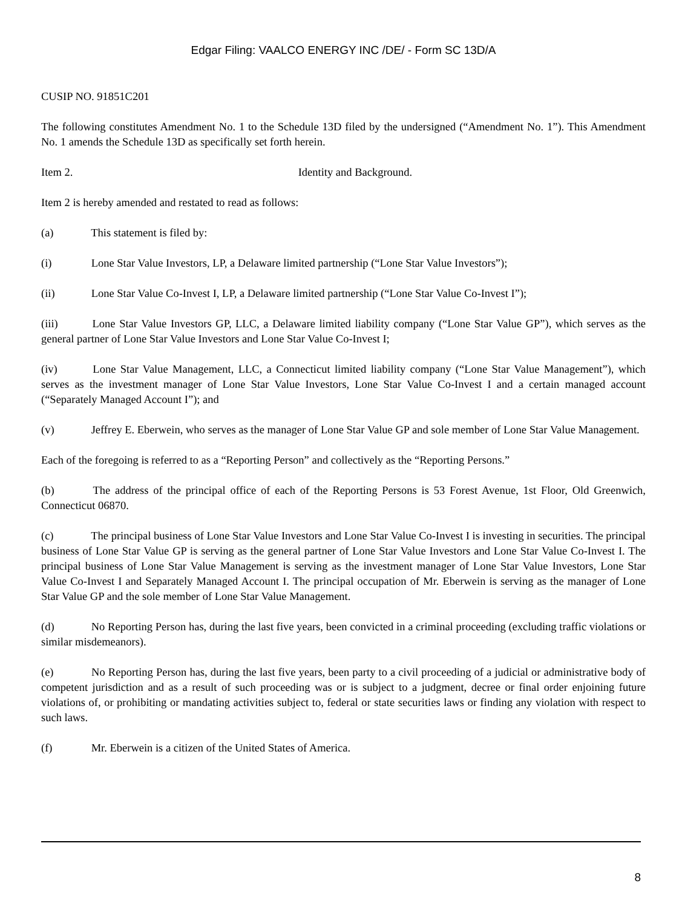Edgar Filing: VAALCO ENERGY INC /DE/ - Form SC 13D/A
CUSIP NO. 91851C201
The following constitutes Amendment No. 1 to the Schedule 13D filed by the undersigned (“Amendment No. 1”). This Amendment No. 1 amends the Schedule 13D as specifically set forth herein.
Item 2. Identity and Background.
Item 2 is hereby amended and restated to read as follows:
(a) This statement is filed by:
(i) Lone Star Value Investors, LP, a Delaware limited partnership (“Lone Star Value Investors”);
(ii) Lone Star Value Co-Invest I, LP, a Delaware limited partnership (“Lone Star Value Co-Invest I”);
(iii) Lone Star Value Investors GP, LLC, a Delaware limited liability company (“Lone Star Value GP”), which serves as the general partner of Lone Star Value Investors and Lone Star Value Co-Invest I;
(iv) Lone Star Value Management, LLC, a Connecticut limited liability company (“Lone Star Value Management”), which serves as the investment manager of Lone Star Value Investors, Lone Star Value Co-Invest I and a certain managed account (“Separately Managed Account I”); and
(v) Jeffrey E. Eberwein, who serves as the manager of Lone Star Value GP and sole member of Lone Star Value Management.
Each of the foregoing is referred to as a “Reporting Person” and collectively as the “Reporting Persons.”
(b) The address of the principal office of each of the Reporting Persons is 53 Forest Avenue, 1st Floor, Old Greenwich, Connecticut 06870.
(c) The principal business of Lone Star Value Investors and Lone Star Value Co-Invest I is investing in securities. The principal business of Lone Star Value GP is serving as the general partner of Lone Star Value Investors and Lone Star Value Co-Invest I. The principal business of Lone Star Value Management is serving as the investment manager of Lone Star Value Investors, Lone Star Value Co-Invest I and Separately Managed Account I. The principal occupation of Mr. Eberwein is serving as the manager of Lone Star Value GP and the sole member of Lone Star Value Management.
(d) No Reporting Person has, during the last five years, been convicted in a criminal proceeding (excluding traffic violations or similar misdemeanors).
(e) No Reporting Person has, during the last five years, been party to a civil proceeding of a judicial or administrative body of competent jurisdiction and as a result of such proceeding was or is subject to a judgment, decree or final order enjoining future violations of, or prohibiting or mandating activities subject to, federal or state securities laws or finding any violation with respect to such laws.
(f) Mr. Eberwein is a citizen of the United States of America.
8